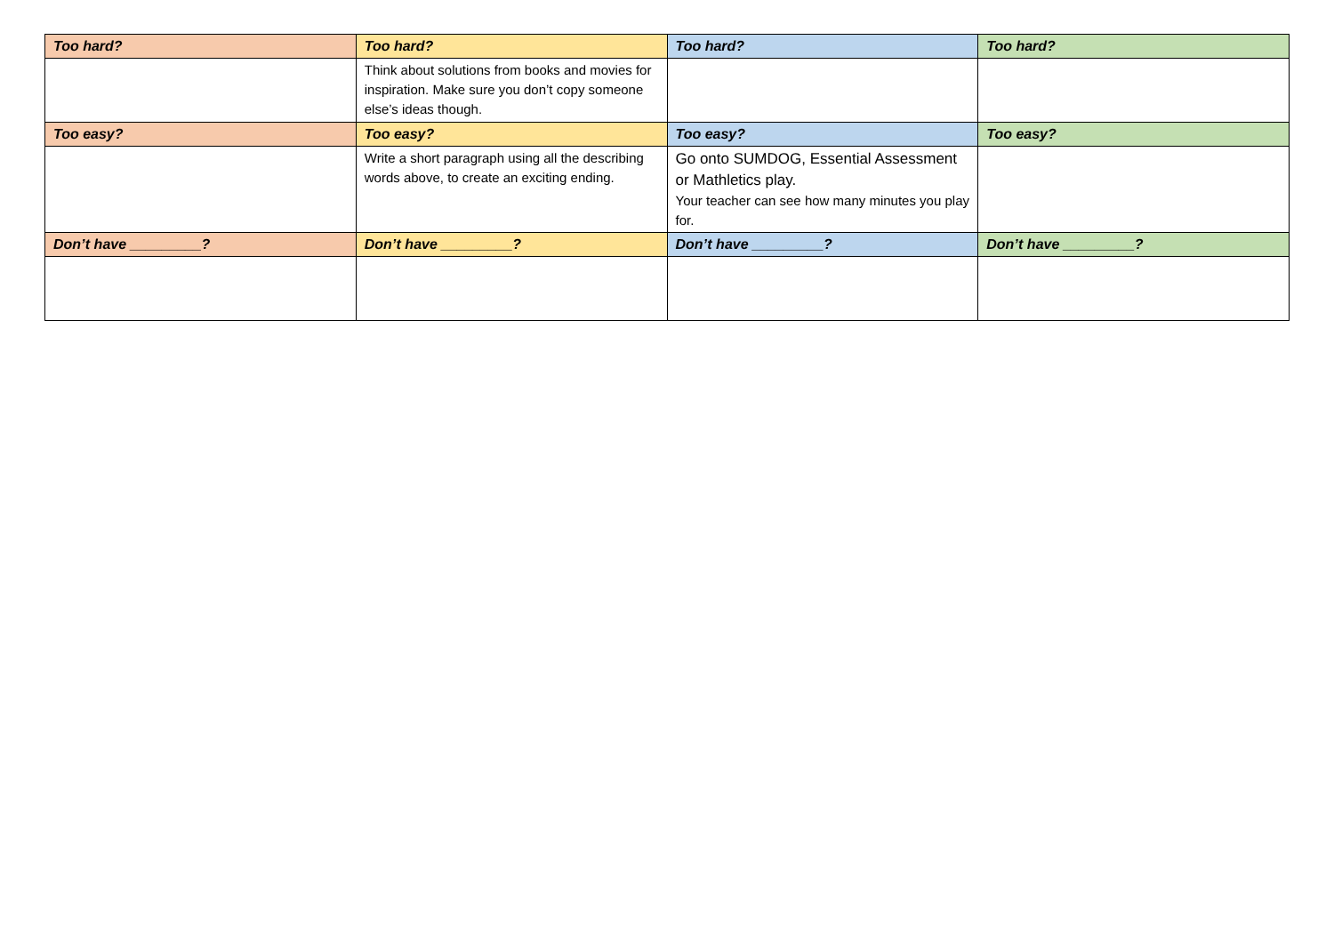| Too hard? | Too hard? | Too hard? | Too hard? |
| --- | --- | --- | --- |
| | Think about solutions from books and movies for inspiration. Make sure you don’t copy someone else’s ideas though. | | |
| Too easy? | Too easy? | Too easy? | Too easy? |
| | Write a short paragraph using all the describing words above, to create an exciting ending. | Go onto SUMDOG, Essential Assessment or Mathletics play. Your teacher can see how many minutes you play for. | |
| Don’t have _________? | Don’t have _________? | Don’t have _________? | Don’t have _________? |